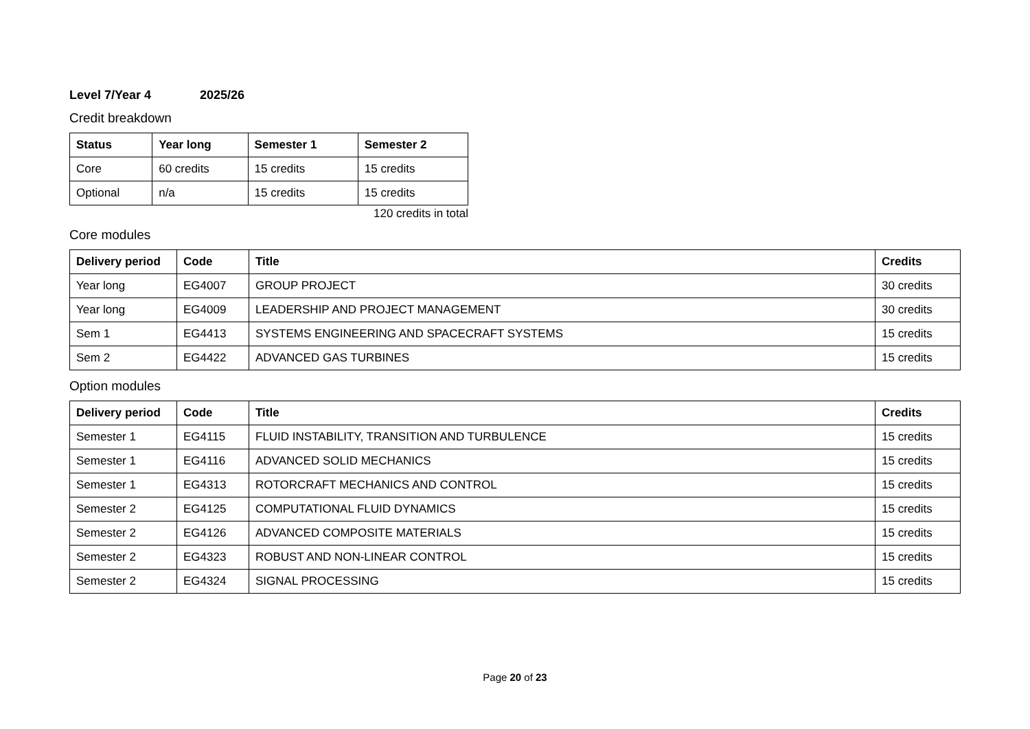Level 7/Year 4 2025/26
Credit breakdown
| Status | Year long | Semester 1 | Semester 2 |
| --- | --- | --- | --- |
| Core | 60 credits | 15 credits | 15 credits |
| Optional | n/a | 15 credits | 15 credits |
120 credits in total
Core modules
| Delivery period | Code | Title | Credits |
| --- | --- | --- | --- |
| Year long | EG4007 | GROUP PROJECT | 30 credits |
| Year long | EG4009 | LEADERSHIP AND PROJECT MANAGEMENT | 30 credits |
| Sem 1 | EG4413 | SYSTEMS ENGINEERING AND SPACECRAFT SYSTEMS | 15 credits |
| Sem 2 | EG4422 | ADVANCED GAS TURBINES | 15 credits |
Option modules
| Delivery period | Code | Title | Credits |
| --- | --- | --- | --- |
| Semester 1 | EG4115 | FLUID INSTABILITY, TRANSITION AND TURBULENCE | 15 credits |
| Semester 1 | EG4116 | ADVANCED SOLID MECHANICS | 15 credits |
| Semester 1 | EG4313 | ROTORCRAFT MECHANICS AND CONTROL | 15 credits |
| Semester 2 | EG4125 | COMPUTATIONAL FLUID DYNAMICS | 15 credits |
| Semester 2 | EG4126 | ADVANCED COMPOSITE MATERIALS | 15 credits |
| Semester 2 | EG4323 | ROBUST AND NON-LINEAR CONTROL | 15 credits |
| Semester 2 | EG4324 | SIGNAL PROCESSING | 15 credits |
Page 20 of 23